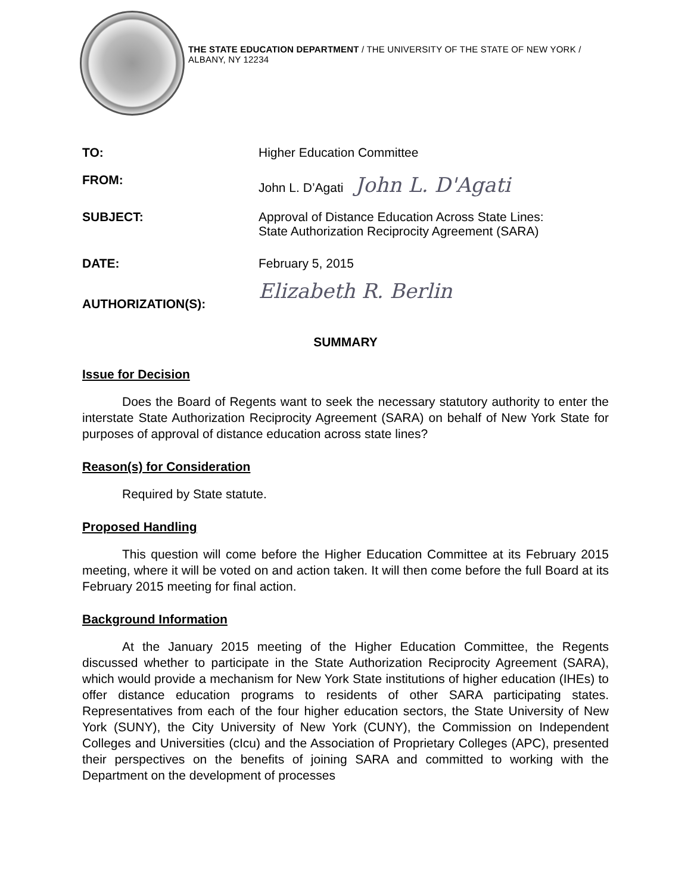THE STATE EDUCATION DEPARTMENT / THE UNIVERSITY OF THE STATE OF NEW YORK / ALBANY, NY 12234
TO: Higher Education Committee
FROM: John L. D’Agati John L. D'Agati
SUBJECT: Approval of Distance Education Across State Lines:
State Authorization Reciprocity Agreement (SARA)
DATE: February 5, 2015
AUTHORIZATION(S):
Elizabeth R. Berlin
SUMMARY
Issue for Decision
Does the Board of Regents want to seek the necessary statutory authority to enter the interstate State Authorization Reciprocity Agreement (SARA) on behalf of New York State for purposes of approval of distance education across state lines?
Reason(s) for Consideration
Required by State statute.
Proposed Handling
This question will come before the Higher Education Committee at its February 2015 meeting, where it will be voted on and action taken. It will then come before the full Board at its February 2015 meeting for final action.
Background Information
At the January 2015 meeting of the Higher Education Committee, the Regents discussed whether to participate in the State Authorization Reciprocity Agreement (SARA), which would provide a mechanism for New York State institutions of higher education (IHEs) to offer distance education programs to residents of other SARA participating states. Representatives from each of the four higher education sectors, the State University of New York (SUNY), the City University of New York (CUNY), the Commission on Independent Colleges and Universities (cIcu) and the Association of Proprietary Colleges (APC), presented their perspectives on the benefits of joining SARA and committed to working with the Department on the development of processes